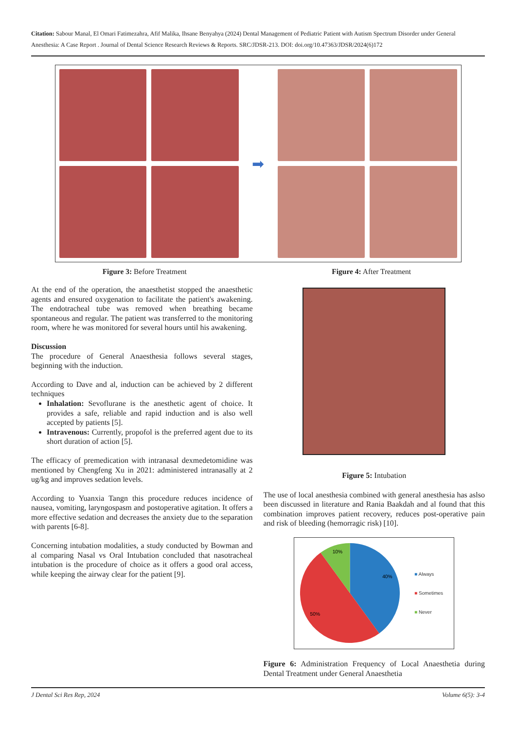Citation: Sabour Manal, El Omari Fatimezahra, Afif Malika, Ihsane Benyahya (2024) Dental Management of Pediatric Patient with Autism Spectrum Disorder under General Anesthesia: A Case Report . Journal of Dental Science Research Reviews & Reports. SRC/JDSR-213. DOI: doi.org/10.47363/JDSR/2024(6)172
➡
Figure 3: Before Treatment Figure 4: After Treatment
At the end of the operation, the anaesthetist stopped the anaesthetic agents and ensured oxygenation to facilitate the patient's awakening. The endotracheal tube was removed when breathing became spontaneous and regular. The patient was transferred to the monitoring room, where he was monitored for several hours until his awakening.
Discussion
The procedure of General Anaesthesia follows several stages, beginning with the induction.
According to Dave and al, induction can be achieved by 2 different techniques
Inhalation: Sevoflurane is the anesthetic agent of choice. It provides a safe, reliable and rapid induction and is also well accepted by patients [5].
Intravenous: Currently, propofol is the preferred agent due to its short duration of action [5].
The efficacy of premedication with intranasal dexmedetomidine was mentioned by Chengfeng Xu in 2021: administered intranasally at 2 ug/kg and improves sedation levels.
According to Yuanxia Tangn this procedure reduces incidence of nausea, vomiting, laryngospasm and postoperative agitation. It offers a more effective sedation and decreases the anxiety due to the separation with parents [6-8].
Concerning intubation modalities, a study conducted by Bowman and al comparing Nasal vs Oral Intubation concluded that nasotracheal intubation is the procedure of choice as it offers a good oral access, while keeping the airway clear for the patient [9].
Figure 5: Intubation
The use of local anesthesia combined with general anesthesia has aslso been discussed in literature and Rania Baakdah and al found that this combination improves patient recovery, reduces post-operative pain and risk of bleeding (hemorragic risk) [10].
10%
40%
50%
■ Always
■ Sometimes
■ Never
Figure 6: Administration Frequency of Local Anaesthetia during Dental Treatment under General Anaesthetia
J Dental Sci Res Rep, 2024 Volume 6(5): 3-4